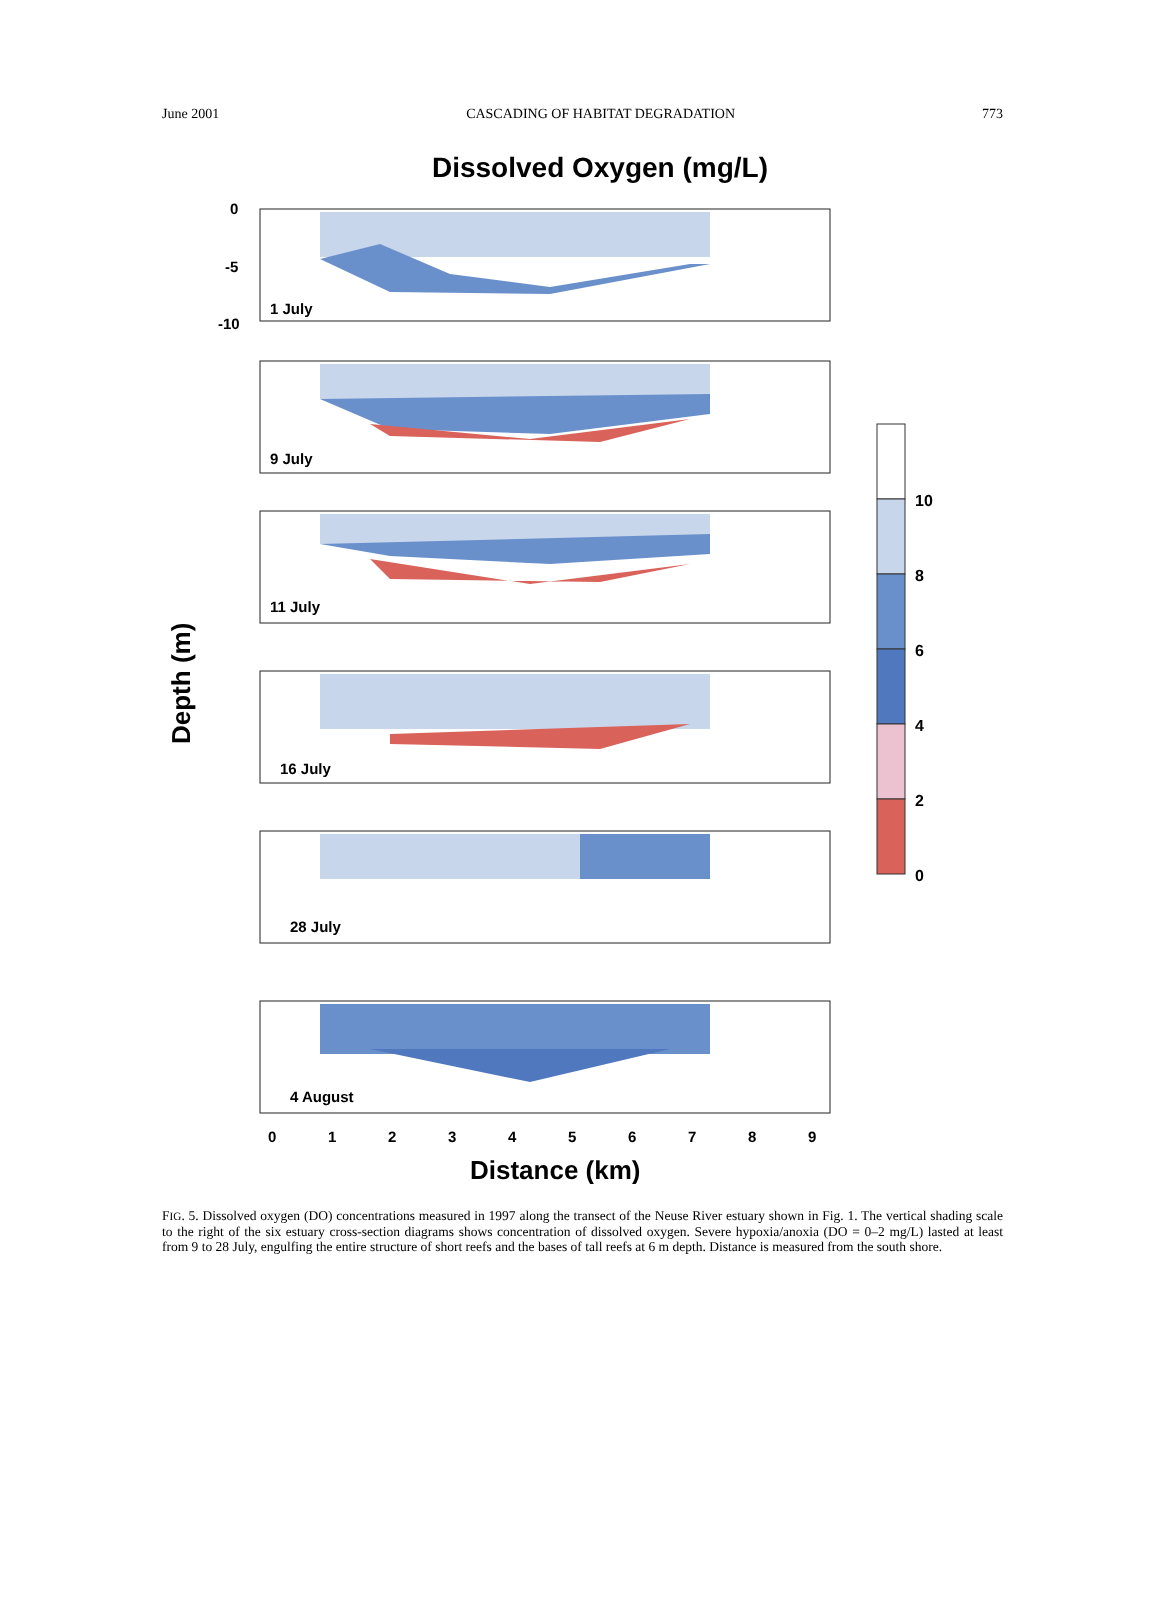June 2001 CASCADING OF HABITAT DEGRADATION 773
Dissolved Oxygen (mg/L)
Depth (m)
0
-5
-10
1 July
9 July
11 July
16 July
28 July
4 August
10
8
6
4
2
0
0
1
2
3
4
5
6
7
8
9
Distance (km)
FIG. 5. Dissolved oxygen (DO) concentrations measured in 1997 along the transect of the Neuse River estuary shown in Fig. 1. The vertical shading scale to the right of the six estuary cross-section diagrams shows concentration of dissolved oxygen. Severe hypoxia/anoxia (DO = 0–2 mg/L) lasted at least from 9 to 28 July, engulfing the entire structure of short reefs and the bases of tall reefs at 6 m depth. Distance is measured from the south shore.